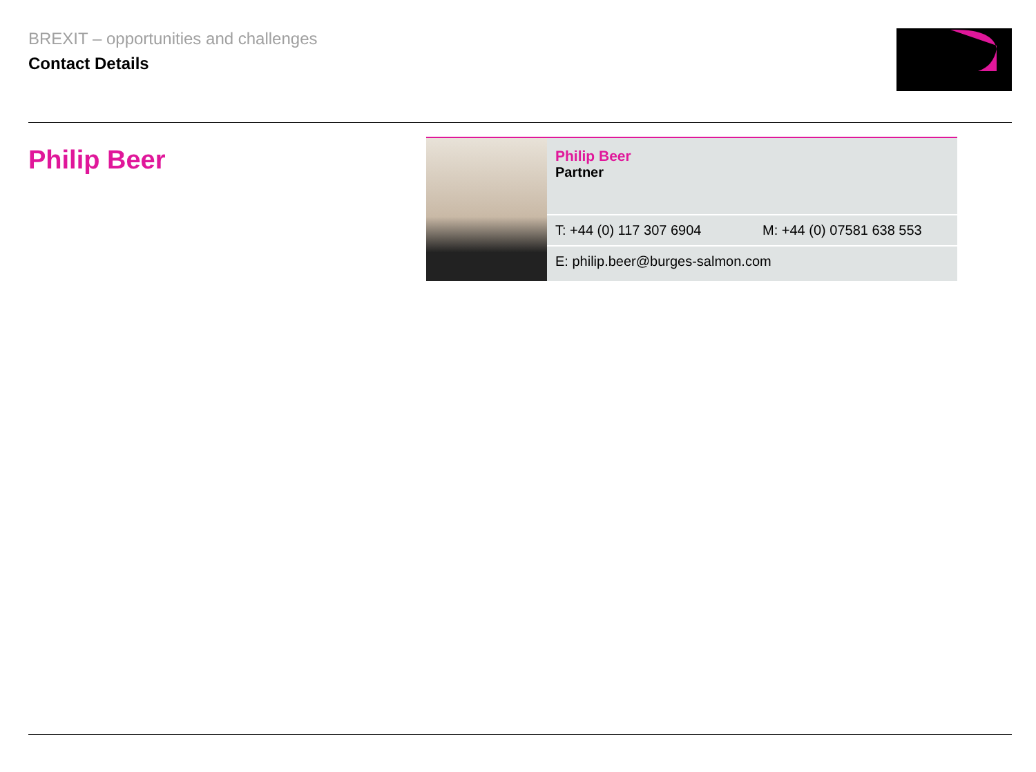BREXIT – opportunities and challenges
Contact Details
Philip Beer
Philip Beer
Partner
T: +44 (0) 117 307 6904 M: +44 (0) 07581 638 553
E: philip.beer@burges-salmon.com